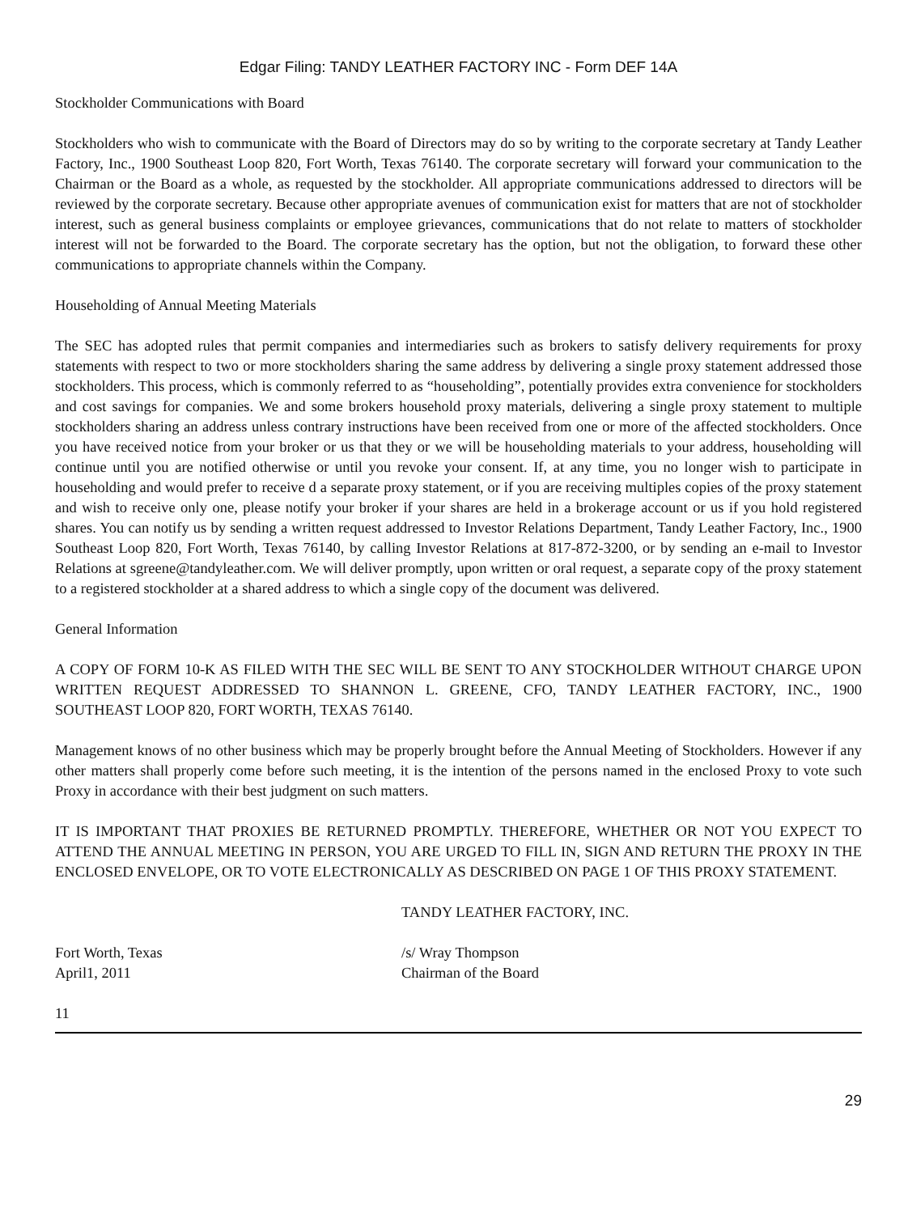Edgar Filing: TANDY LEATHER FACTORY INC - Form DEF 14A
Stockholder Communications with Board
Stockholders who wish to communicate with the Board of Directors may do so by writing to the corporate secretary at Tandy Leather Factory, Inc., 1900 Southeast Loop 820, Fort Worth, Texas 76140. The corporate secretary will forward your communication to the Chairman or the Board as a whole, as requested by the stockholder. All appropriate communications addressed to directors will be reviewed by the corporate secretary. Because other appropriate avenues of communication exist for matters that are not of stockholder interest, such as general business complaints or employee grievances, communications that do not relate to matters of stockholder interest will not be forwarded to the Board. The corporate secretary has the option, but not the obligation, to forward these other communications to appropriate channels within the Company.
Householding of Annual Meeting Materials
The SEC has adopted rules that permit companies and intermediaries such as brokers to satisfy delivery requirements for proxy statements with respect to two or more stockholders sharing the same address by delivering a single proxy statement addressed those stockholders. This process, which is commonly referred to as “householding”, potentially provides extra convenience for stockholders and cost savings for companies. We and some brokers household proxy materials, delivering a single proxy statement to multiple stockholders sharing an address unless contrary instructions have been received from one or more of the affected stockholders. Once you have received notice from your broker or us that they or we will be householding materials to your address, householding will continue until you are notified otherwise or until you revoke your consent. If, at any time, you no longer wish to participate in householding and would prefer to receive d a separate proxy statement, or if you are receiving multiples copies of the proxy statement and wish to receive only one, please notify your broker if your shares are held in a brokerage account or us if you hold registered shares. You can notify us by sending a written request addressed to Investor Relations Department, Tandy Leather Factory, Inc., 1900 Southeast Loop 820, Fort Worth, Texas 76140, by calling Investor Relations at 817-872-3200, or by sending an e-mail to Investor Relations at sgreene@tandyleather.com. We will deliver promptly, upon written or oral request, a separate copy of the proxy statement to a registered stockholder at a shared address to which a single copy of the document was delivered.
General Information
A COPY OF FORM 10-K AS FILED WITH THE SEC WILL BE SENT TO ANY STOCKHOLDER WITHOUT CHARGE UPON WRITTEN REQUEST ADDRESSED TO SHANNON L. GREENE, CFO, TANDY LEATHER FACTORY, INC., 1900 SOUTHEAST LOOP 820, FORT WORTH, TEXAS 76140.
Management knows of no other business which may be properly brought before the Annual Meeting of Stockholders. However if any other matters shall properly come before such meeting, it is the intention of the persons named in the enclosed Proxy to vote such Proxy in accordance with their best judgment on such matters.
IT IS IMPORTANT THAT PROXIES BE RETURNED PROMPTLY. THEREFORE, WHETHER OR NOT YOU EXPECT TO ATTEND THE ANNUAL MEETING IN PERSON, YOU ARE URGED TO FILL IN, SIGN AND RETURN THE PROXY IN THE ENCLOSED ENVELOPE, OR TO VOTE ELECTRONICALLY AS DESCRIBED ON PAGE 1 OF THIS PROXY STATEMENT.
TANDY LEATHER FACTORY, INC.
Fort Worth, Texas
April1, 2011
/s/ Wray Thompson
Chairman of the Board
11
29